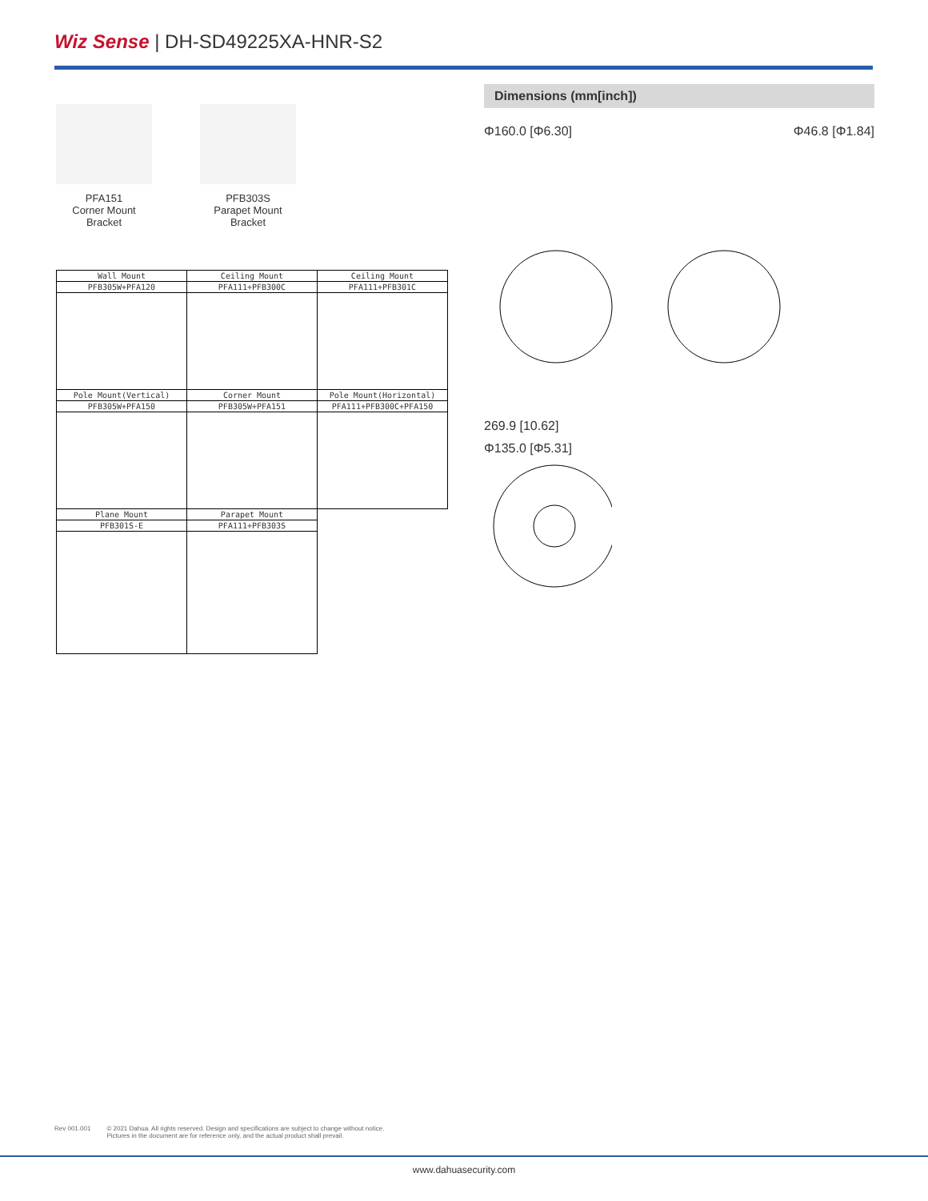Wiz Sense | DH-SD49225XA-HNR-S2
PFA151
Corner Mount
Bracket
PFB303S
Parapet Mount
Bracket
| Wall Mount | Ceiling Mount | Ceiling Mount |
| PFB305W+PFA120 | PFA111+PFB300C | PFA111+PFB301C |
| Pole Mount(Vertical) | Corner Mount | Pole Mount(Horizontal) |
| PFB305W+PFA150 | PFB305W+PFA151 | PFA111+PFB300C+PFA150 |
| Plane Mount | Parapet Mount | |
| PFB301S-E | PFA111+PFB303S | |
Dimensions (mm[inch])
Φ160.0 [Φ6.30] Φ46.8 [Φ1.84]
269.9 [10.62]
Φ135.0 [Φ5.31]
Rev 001.001 © 2021 Dahua. All rights reserved. Design and specifications are subject to change without notice.
Pictures in the document are for reference only, and the actual product shall prevail.
www.dahuasecurity.com